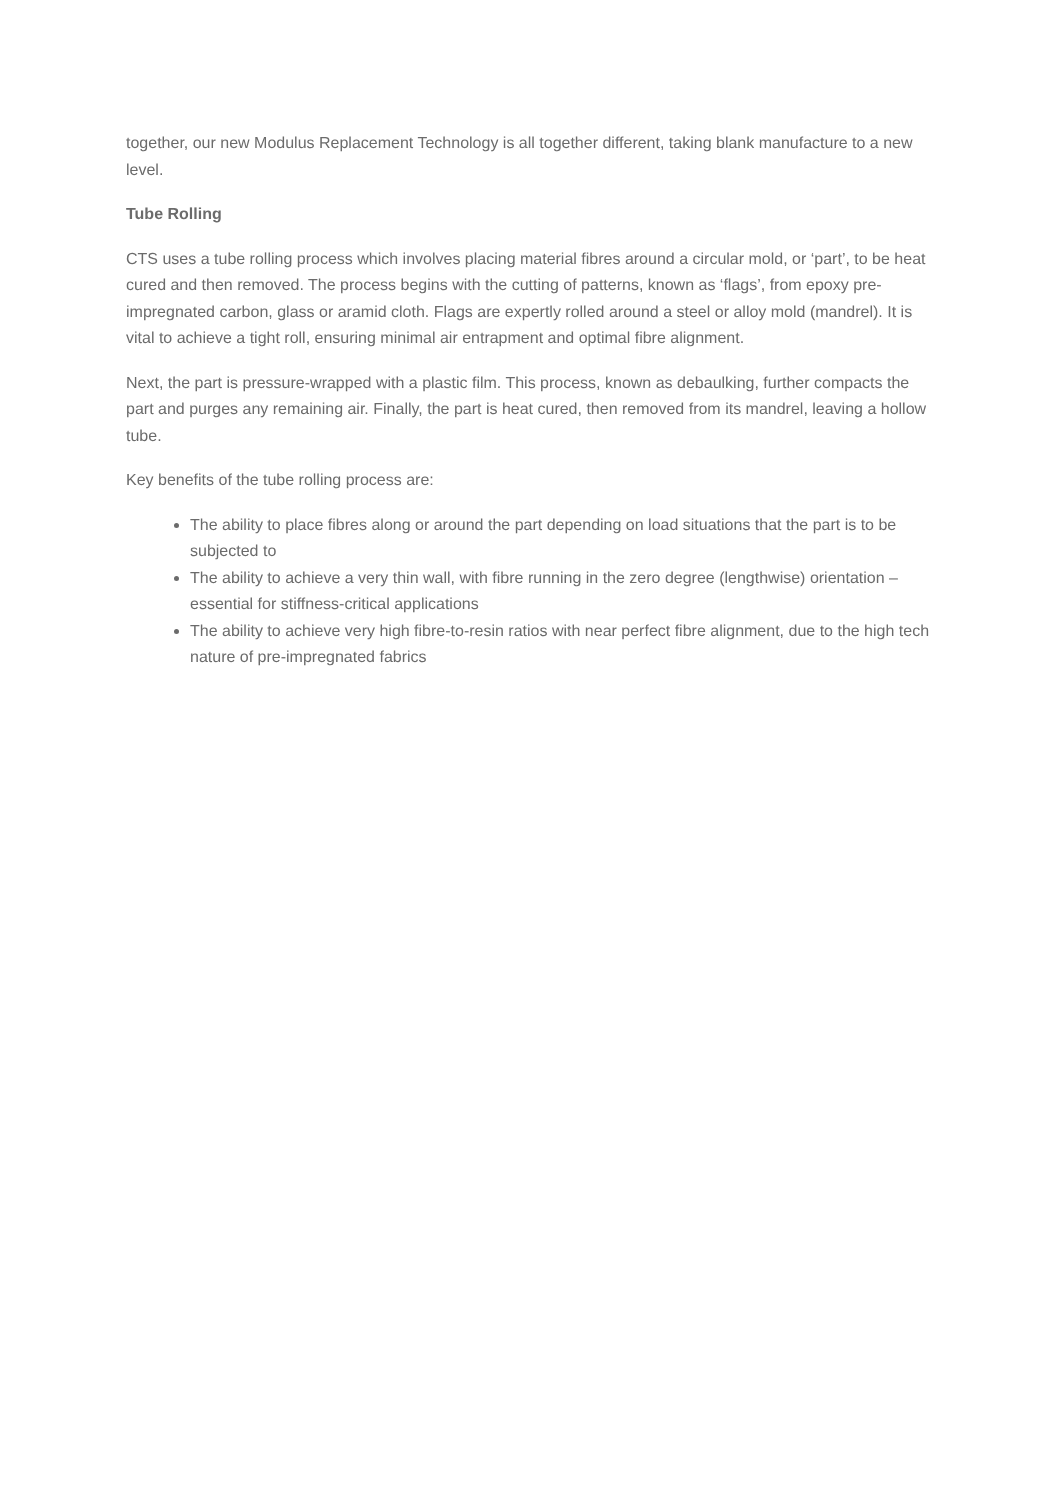together, our new Modulus Replacement Technology is all together different, taking blank manufacture to a new level.
Tube Rolling
CTS uses a tube rolling process which involves placing material fibres around a circular mold, or ‘part’, to be heat cured and then removed. The process begins with the cutting of patterns, known as ‘flags’, from epoxy pre-impregnated carbon, glass or aramid cloth. Flags are expertly rolled around a steel or alloy mold (mandrel). It is vital to achieve a tight roll, ensuring minimal air entrapment and optimal fibre alignment.
Next, the part is pressure-wrapped with a plastic film. This process, known as debaulking, further compacts the part and purges any remaining air. Finally, the part is heat cured, then removed from its mandrel, leaving a hollow tube.
Key benefits of the tube rolling process are:
The ability to place fibres along or around the part depending on load situations that the part is to be subjected to
The ability to achieve a very thin wall, with fibre running in the zero degree (lengthwise) orientation – essential for stiffness-critical applications
The ability to achieve very high fibre-to-resin ratios with near perfect fibre alignment, due to the high tech nature of pre-impregnated fabrics